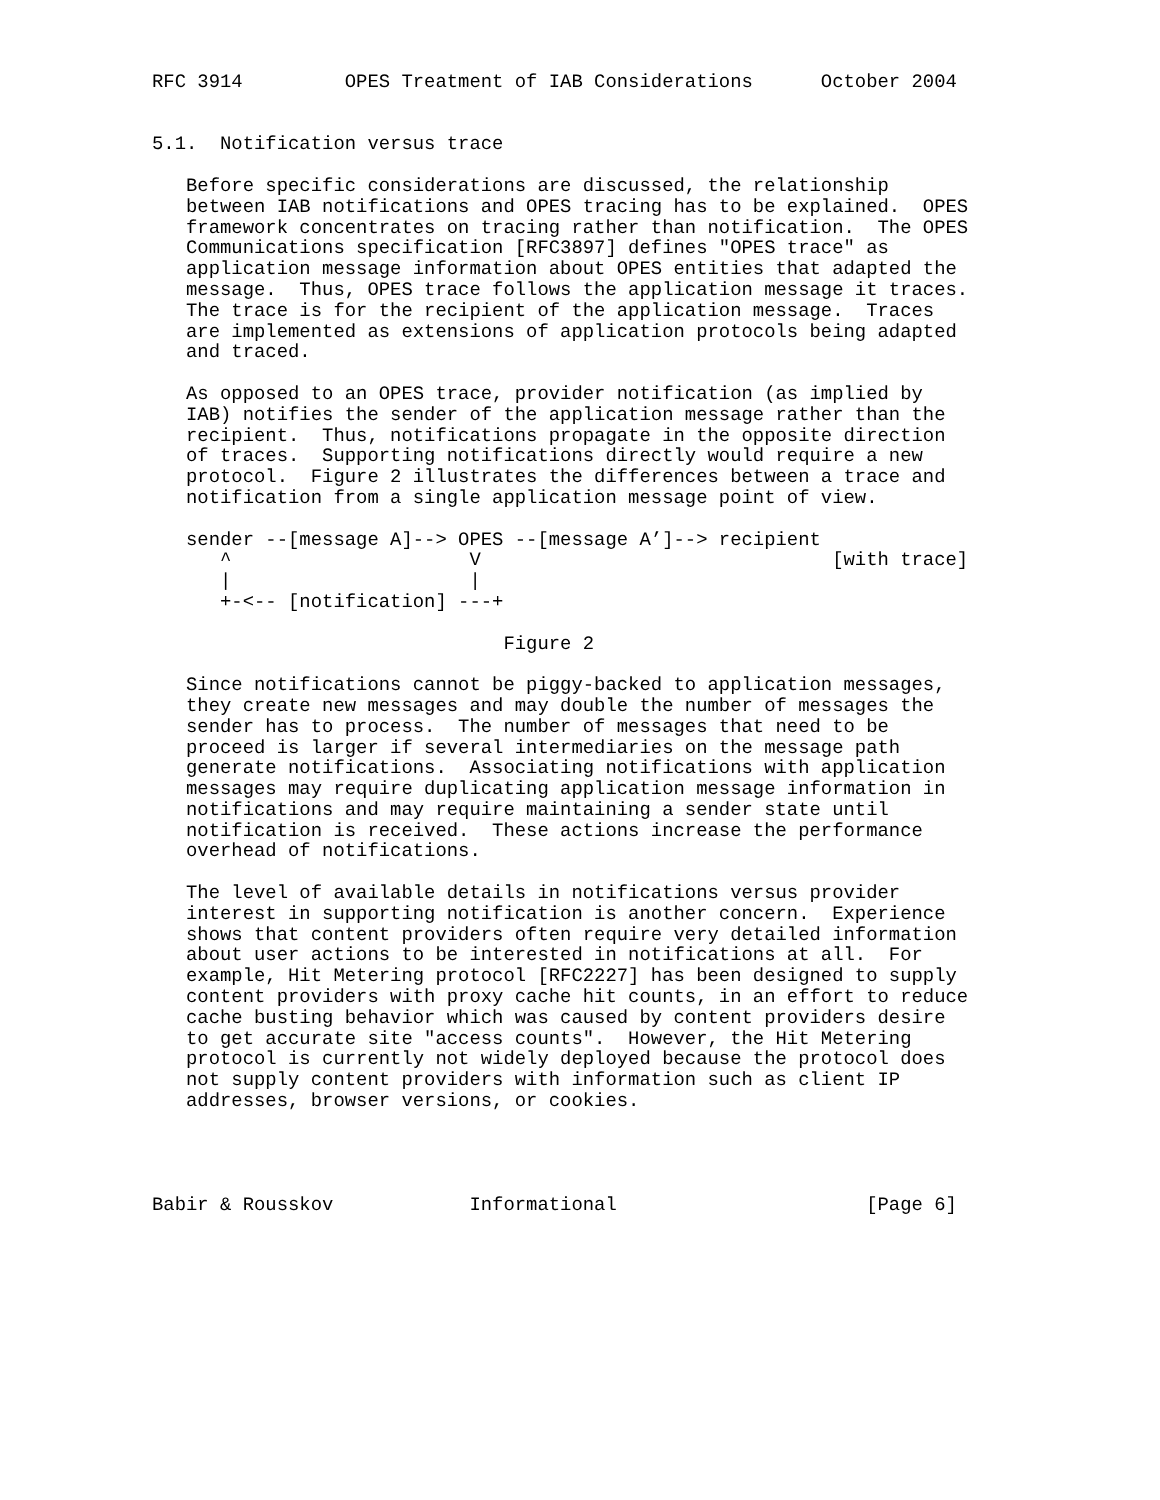RFC 3914         OPES Treatment of IAB Considerations      October 2004


5.1.  Notification versus trace

   Before specific considerations are discussed, the relationship
   between IAB notifications and OPES tracing has to be explained.  OPES
   framework concentrates on tracing rather than notification.  The OPES
   Communications specification [RFC3897] defines "OPES trace" as
   application message information about OPES entities that adapted the
   message.  Thus, OPES trace follows the application message it traces.
   The trace is for the recipient of the application message.  Traces
   are implemented as extensions of application protocols being adapted
   and traced.

   As opposed to an OPES trace, provider notification (as implied by
   IAB) notifies the sender of the application message rather than the
   recipient.  Thus, notifications propagate in the opposite direction
   of traces.  Supporting notifications directly would require a new
   protocol.  Figure 2 illustrates the differences between a trace and
   notification from a single application message point of view.

   sender --[message A]--> OPES --[message A’]--> recipient
      ^                     V                               [with trace]
      |                     |
      +-<-- [notification] ---+

                               Figure 2

   Since notifications cannot be piggy-backed to application messages,
   they create new messages and may double the number of messages the
   sender has to process.  The number of messages that need to be
   proceed is larger if several intermediaries on the message path
   generate notifications.  Associating notifications with application
   messages may require duplicating application message information in
   notifications and may require maintaining a sender state until
   notification is received.  These actions increase the performance
   overhead of notifications.

   The level of available details in notifications versus provider
   interest in supporting notification is another concern.  Experience
   shows that content providers often require very detailed information
   about user actions to be interested in notifications at all.  For
   example, Hit Metering protocol [RFC2227] has been designed to supply
   content providers with proxy cache hit counts, in an effort to reduce
   cache busting behavior which was caused by content providers desire
   to get accurate site "access counts".  However, the Hit Metering
   protocol is currently not widely deployed because the protocol does
   not supply content providers with information such as client IP
   addresses, browser versions, or cookies.




Babir & Rousskov            Informational                      [Page 6]